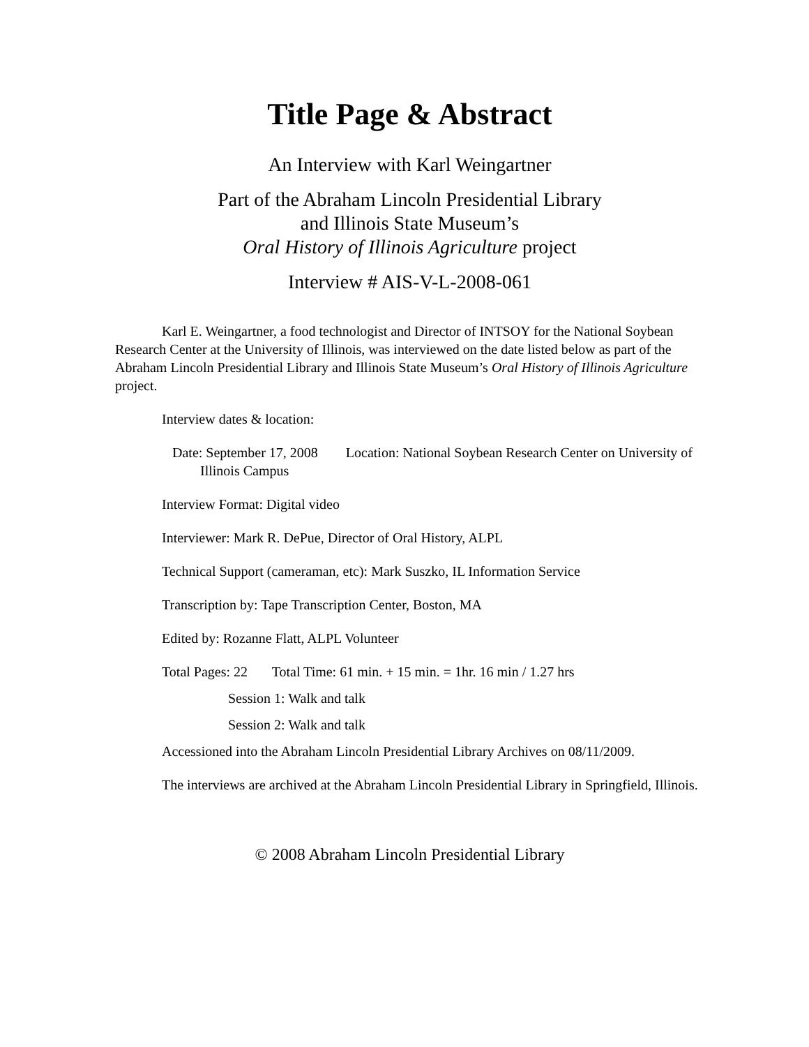Title Page & Abstract
An Interview with Karl Weingartner
Part of the Abraham Lincoln Presidential Library
and Illinois State Museum’s
Oral History of Illinois Agriculture project
Interview # AIS-V-L-2008-061
Karl E. Weingartner, a food technologist and Director of INTSOY for the National Soybean Research Center at the University of Illinois, was interviewed on the date listed below as part of the Abraham Lincoln Presidential Library and Illinois State Museum’s Oral History of Illinois Agriculture project.
Interview dates & location:
Date: September 17, 2008 Location: National Soybean Research Center on University of Illinois Campus
Interview Format: Digital video
Interviewer: Mark R. DePue, Director of Oral History, ALPL
Technical Support (cameraman, etc): Mark Suszko, IL Information Service
Transcription by: Tape Transcription Center, Boston, MA
Edited by: Rozanne Flatt, ALPL Volunteer
Total Pages: 22 Total Time: 61 min. + 15 min. = 1hr. 16 min / 1.27 hrs
Session 1: Walk and talk
Session 2: Walk and talk
Accessioned into the Abraham Lincoln Presidential Library Archives on 08/11/2009.
The interviews are archived at the Abraham Lincoln Presidential Library in Springfield, Illinois.
© 2008 Abraham Lincoln Presidential Library